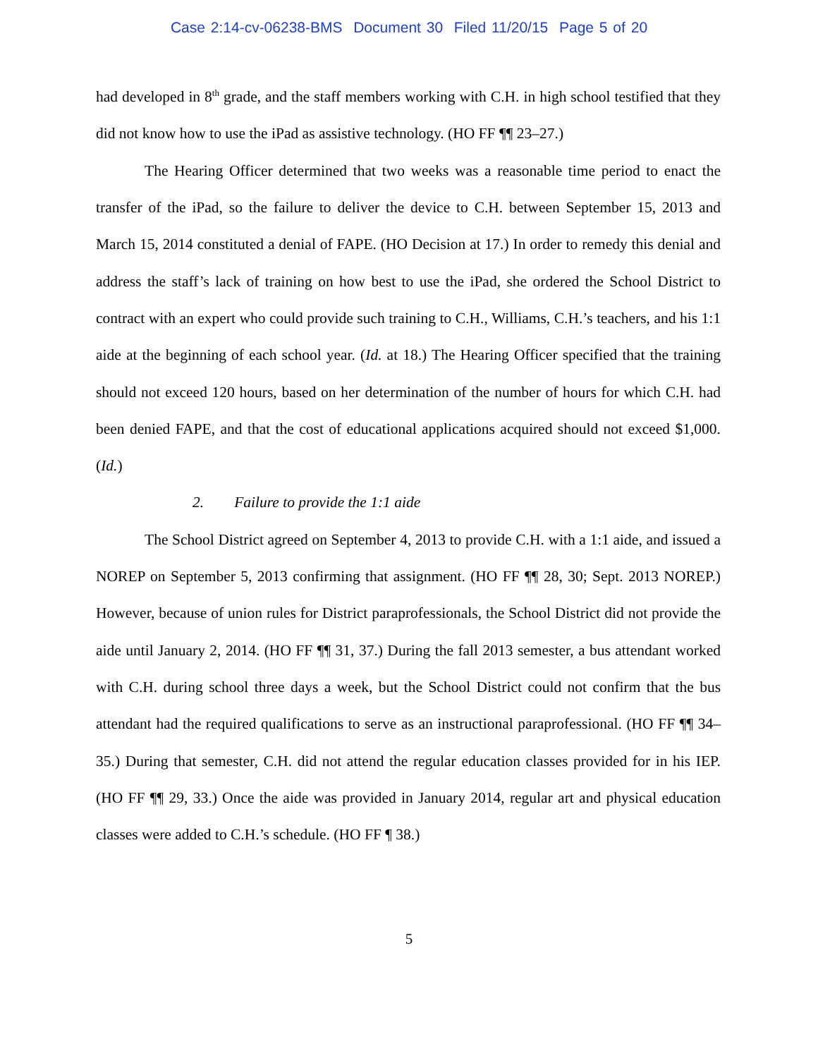Case 2:14-cv-06238-BMS Document 30 Filed 11/20/15 Page 5 of 20
had developed in 8<sup>th</sup> grade, and the staff members working with C.H. in high school testified that they did not know how to use the iPad as assistive technology. (HO FF ¶¶ 23–27.)
The Hearing Officer determined that two weeks was a reasonable time period to enact the transfer of the iPad, so the failure to deliver the device to C.H. between September 15, 2013 and March 15, 2014 constituted a denial of FAPE. (HO Decision at 17.) In order to remedy this denial and address the staff’s lack of training on how best to use the iPad, she ordered the School District to contract with an expert who could provide such training to C.H., Williams, C.H.’s teachers, and his 1:1 aide at the beginning of each school year. (Id. at 18.) The Hearing Officer specified that the training should not exceed 120 hours, based on her determination of the number of hours for which C.H. had been denied FAPE, and that the cost of educational applications acquired should not exceed $1,000. (Id.)
2. Failure to provide the 1:1 aide
The School District agreed on September 4, 2013 to provide C.H. with a 1:1 aide, and issued a NOREP on September 5, 2013 confirming that assignment. (HO FF ¶¶ 28, 30; Sept. 2013 NOREP.) However, because of union rules for District paraprofessionals, the School District did not provide the aide until January 2, 2014. (HO FF ¶¶ 31, 37.) During the fall 2013 semester, a bus attendant worked with C.H. during school three days a week, but the School District could not confirm that the bus attendant had the required qualifications to serve as an instructional paraprofessional. (HO FF ¶¶ 34–35.) During that semester, C.H. did not attend the regular education classes provided for in his IEP. (HO FF ¶¶ 29, 33.) Once the aide was provided in January 2014, regular art and physical education classes were added to C.H.’s schedule. (HO FF ¶ 38.)
5